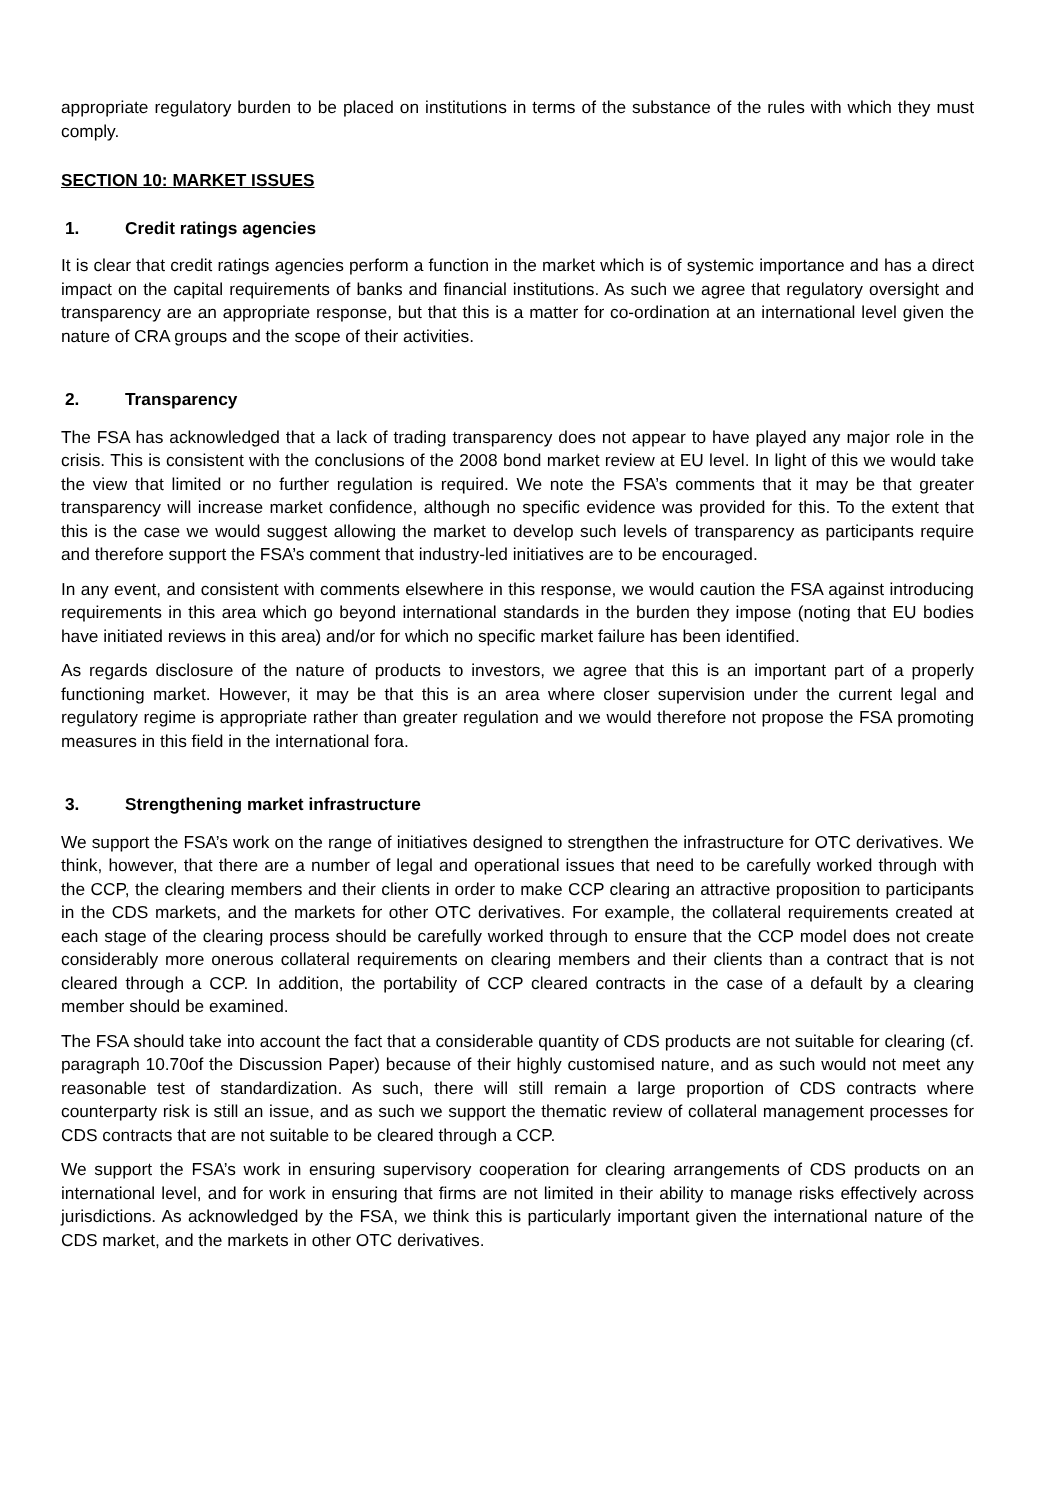appropriate regulatory burden to be placed on institutions in terms of the substance of the rules with which they must comply.
SECTION 10: MARKET ISSUES
1. Credit ratings agencies
It is clear that credit ratings agencies perform a function in the market which is of systemic importance and has a direct impact on the capital requirements of banks and financial institutions. As such we agree that regulatory oversight and transparency are an appropriate response, but that this is a matter for co-ordination at an international level given the nature of CRA groups and the scope of their activities.
2. Transparency
The FSA has acknowledged that a lack of trading transparency does not appear to have played any major role in the crisis. This is consistent with the conclusions of the 2008 bond market review at EU level. In light of this we would take the view that limited or no further regulation is required. We note the FSA’s comments that it may be that greater transparency will increase market confidence, although no specific evidence was provided for this. To the extent that this is the case we would suggest allowing the market to develop such levels of transparency as participants require and therefore support the FSA’s comment that industry-led initiatives are to be encouraged.
In any event, and consistent with comments elsewhere in this response, we would caution the FSA against introducing requirements in this area which go beyond international standards in the burden they impose (noting that EU bodies have initiated reviews in this area) and/or for which no specific market failure has been identified.
As regards disclosure of the nature of products to investors, we agree that this is an important part of a properly functioning market. However, it may be that this is an area where closer supervision under the current legal and regulatory regime is appropriate rather than greater regulation and we would therefore not propose the FSA promoting measures in this field in the international fora.
3. Strengthening market infrastructure
We support the FSA’s work on the range of initiatives designed to strengthen the infrastructure for OTC derivatives. We think, however, that there are a number of legal and operational issues that need to be carefully worked through with the CCP, the clearing members and their clients in order to make CCP clearing an attractive proposition to participants in the CDS markets, and the markets for other OTC derivatives. For example, the collateral requirements created at each stage of the clearing process should be carefully worked through to ensure that the CCP model does not create considerably more onerous collateral requirements on clearing members and their clients than a contract that is not cleared through a CCP. In addition, the portability of CCP cleared contracts in the case of a default by a clearing member should be examined.
The FSA should take into account the fact that a considerable quantity of CDS products are not suitable for clearing (cf. paragraph 10.70of the Discussion Paper) because of their highly customised nature, and as such would not meet any reasonable test of standardization. As such, there will still remain a large proportion of CDS contracts where counterparty risk is still an issue, and as such we support the thematic review of collateral management processes for CDS contracts that are not suitable to be cleared through a CCP.
We support the FSA’s work in ensuring supervisory cooperation for clearing arrangements of CDS products on an international level, and for work in ensuring that firms are not limited in their ability to manage risks effectively across jurisdictions. As acknowledged by the FSA, we think this is particularly important given the international nature of the CDS market, and the markets in other OTC derivatives.